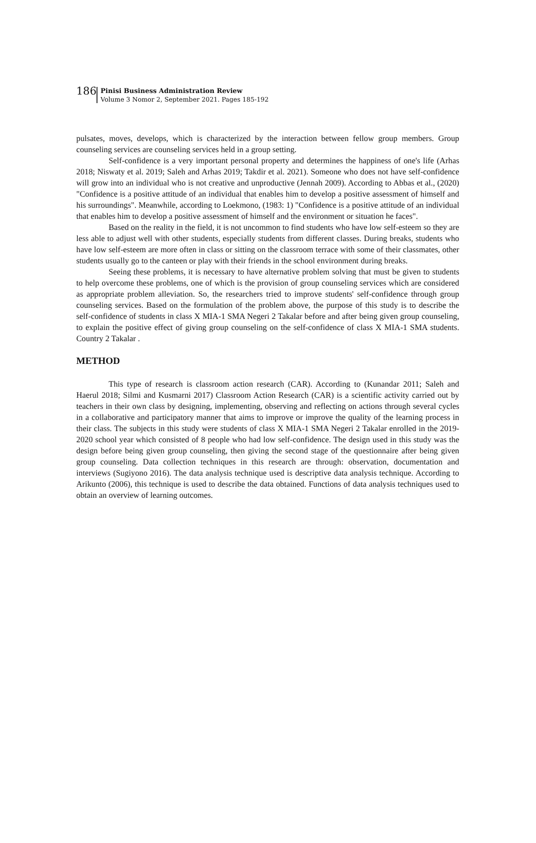186
Pinisi Business Administration Review
Volume 3 Nomor 2, September 2021. Pages 185-192
pulsates, moves, develops, which is characterized by the interaction between fellow group members. Group counseling services are counseling services held in a group setting.
Self-confidence is a very important personal property and determines the happiness of one's life (Arhas 2018; Niswaty et al. 2019; Saleh and Arhas 2019; Takdir et al. 2021). Someone who does not have self-confidence will grow into an individual who is not creative and unproductive (Jennah 2009). According to Abbas et al., (2020) "Confidence is a positive attitude of an individual that enables him to develop a positive assessment of himself and his surroundings". Meanwhile, according to Loekmono, (1983: 1) "Confidence is a positive attitude of an individual that enables him to develop a positive assessment of himself and the environment or situation he faces".
Based on the reality in the field, it is not uncommon to find students who have low self-esteem so they are less able to adjust well with other students, especially students from different classes. During breaks, students who have low self-esteem are more often in class or sitting on the classroom terrace with some of their classmates, other students usually go to the canteen or play with their friends in the school environment during breaks.
Seeing these problems, it is necessary to have alternative problem solving that must be given to students to help overcome these problems, one of which is the provision of group counseling services which are considered as appropriate problem alleviation. So, the researchers tried to improve students' self-confidence through group counseling services. Based on the formulation of the problem above, the purpose of this study is to describe the self-confidence of students in class X MIA-1 SMA Negeri 2 Takalar before and after being given group counseling, to explain the positive effect of giving group counseling on the self-confidence of class X MIA-1 SMA students. Country 2 Takalar .
METHOD
This type of research is classroom action research (CAR). According to (Kunandar 2011; Saleh and Haerul 2018; Silmi and Kusmarni 2017) Classroom Action Research (CAR) is a scientific activity carried out by teachers in their own class by designing, implementing, observing and reflecting on actions through several cycles in a collaborative and participatory manner that aims to improve or improve the quality of the learning process in their class. The subjects in this study were students of class X MIA-1 SMA Negeri 2 Takalar enrolled in the 2019-2020 school year which consisted of 8 people who had low self-confidence. The design used in this study was the design before being given group counseling, then giving the second stage of the questionnaire after being given group counseling. Data collection techniques in this research are through: observation, documentation and interviews (Sugiyono 2016). The data analysis technique used is descriptive data analysis technique. According to Arikunto (2006), this technique is used to describe the data obtained. Functions of data analysis techniques used to obtain an overview of learning outcomes.